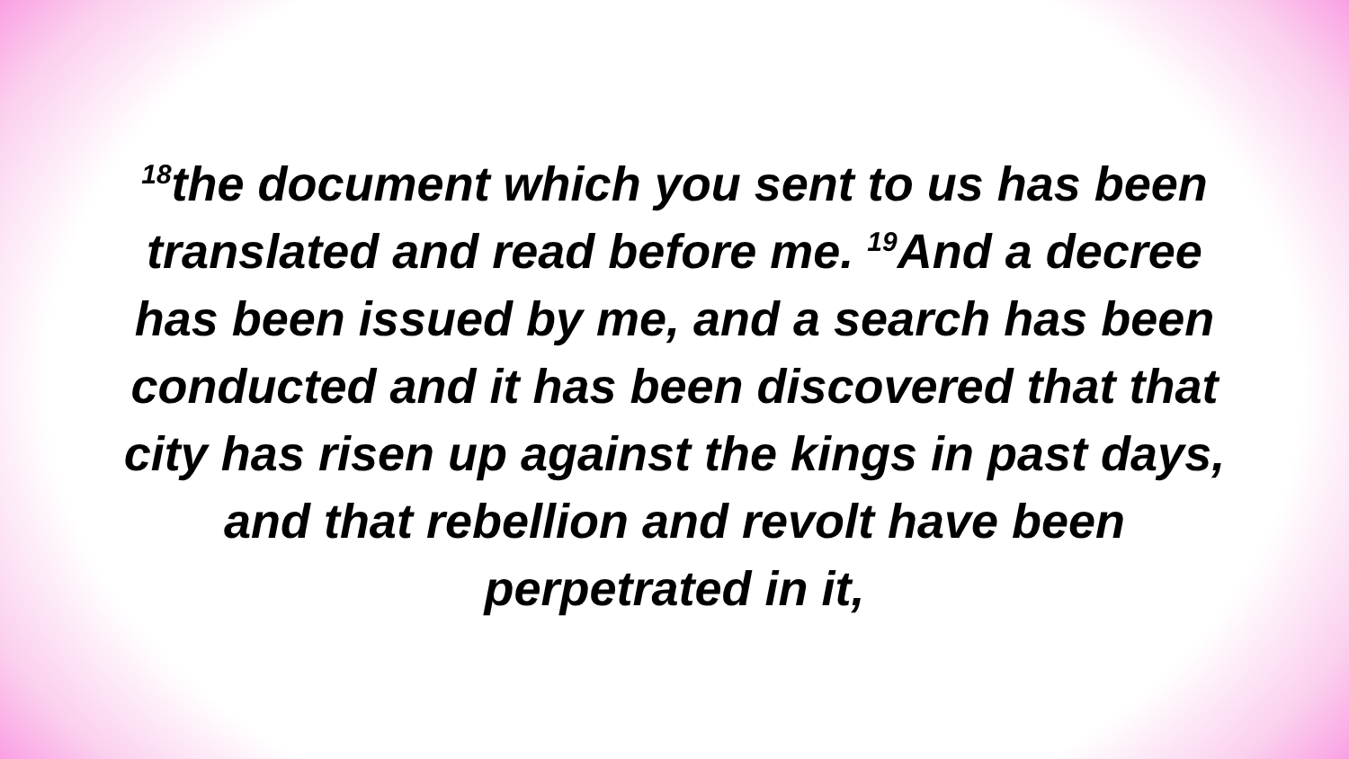<sup>18</sup> the document which you sent to us has been translated and read before me. <sup>19</sup>And a decree has been issued by me, and a search has been conducted and it has been discovered that that city has risen up against the kings in past days, and that rebellion and revolt have been perpetrated in it,